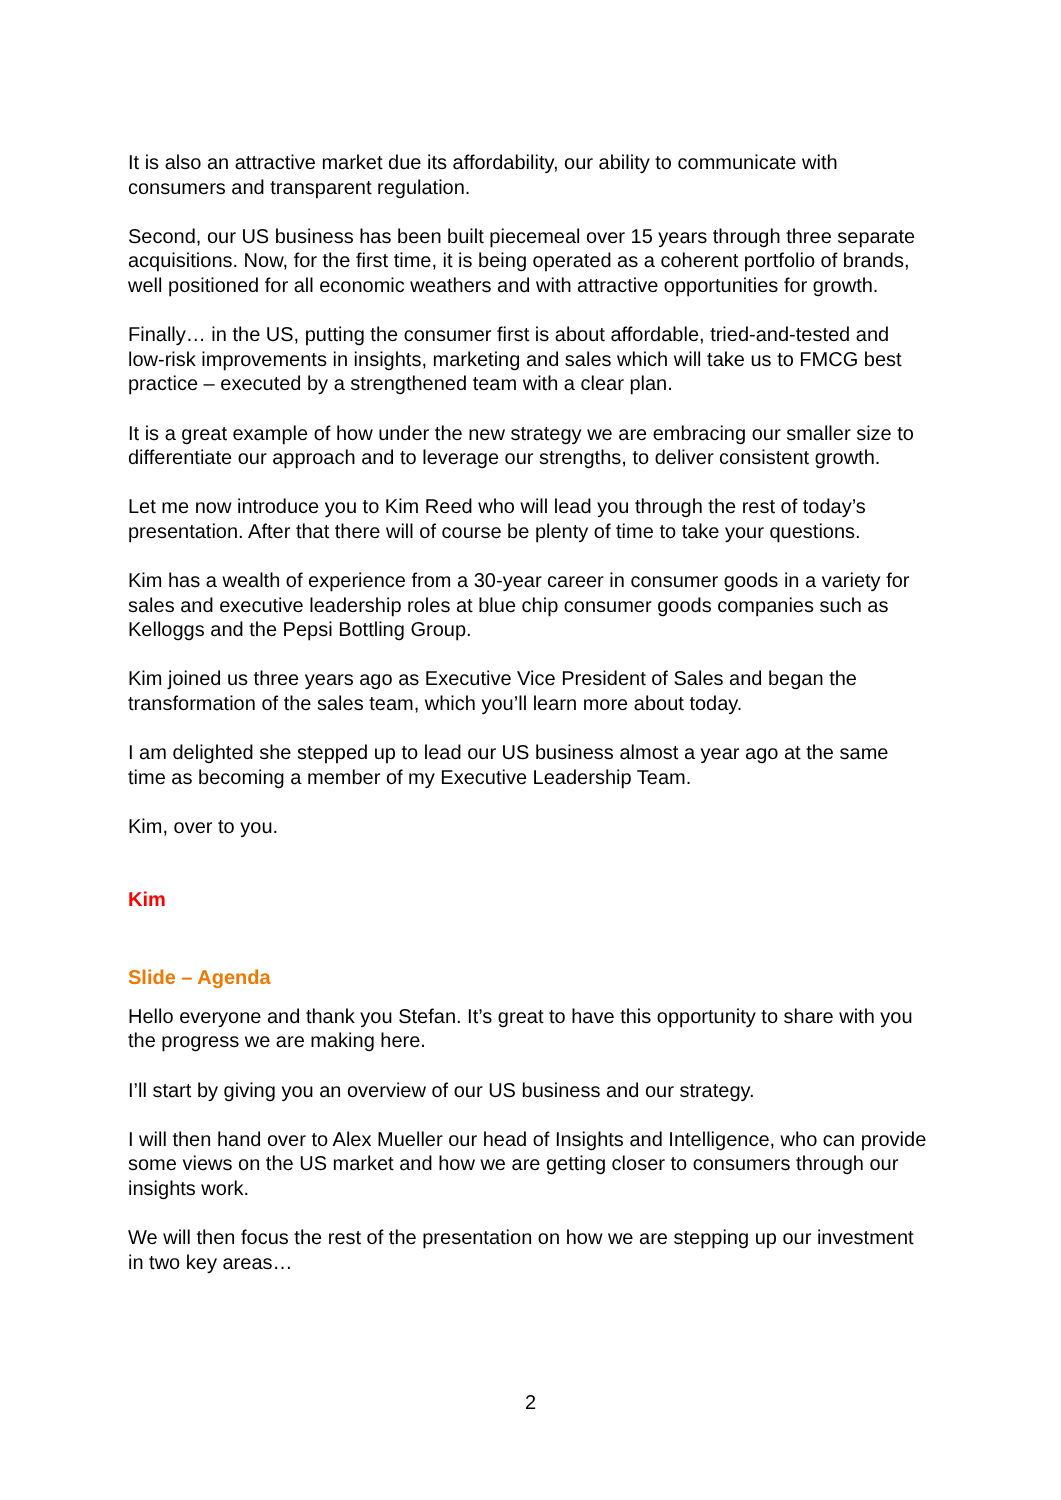It is also an attractive market due its affordability, our ability to communicate with consumers and transparent regulation.
Second, our US business has been built piecemeal over 15 years through three separate acquisitions. Now, for the first time, it is being operated as a coherent portfolio of brands, well positioned for all economic weathers and with attractive opportunities for growth.
Finally… in the US, putting the consumer first is about affordable, tried-and-tested and low-risk improvements in insights, marketing and sales which will take us to FMCG best practice – executed by a strengthened team with a clear plan.
It is a great example of how under the new strategy we are embracing our smaller size to differentiate our approach and to leverage our strengths, to deliver consistent growth.
Let me now introduce you to Kim Reed who will lead you through the rest of today’s presentation. After that there will of course be plenty of time to take your questions.
Kim has a wealth of experience from a 30-year career in consumer goods in a variety for sales and executive leadership roles at blue chip consumer goods companies such as Kelloggs and the Pepsi Bottling Group.
Kim joined us three years ago as Executive Vice President of Sales and began the transformation of the sales team, which you’ll learn more about today.
I am delighted she stepped up to lead our US business almost a year ago at the same time as becoming a member of my Executive Leadership Team.
Kim, over to you.
Kim
Slide – Agenda
Hello everyone and thank you Stefan. It’s great to have this opportunity to share with you the progress we are making here.
I’ll start by giving you an overview of our US business and our strategy.
I will then hand over to Alex Mueller our head of Insights and Intelligence, who can provide some views on the US market and how we are getting closer to consumers through our insights work.
We will then focus the rest of the presentation on how we are stepping up our investment in two key areas…
2